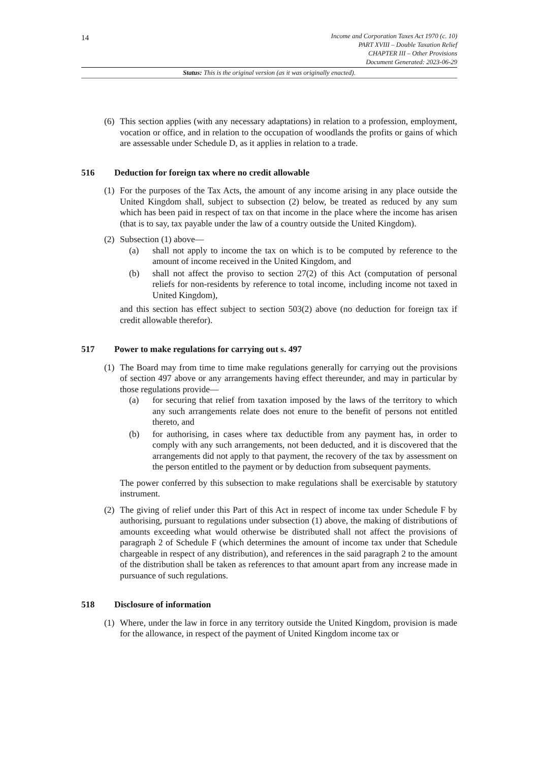14
Income and Corporation Taxes Act 1970 (c. 10)
PART XVIII – Double Taxation Relief
CHAPTER III – Other Provisions
Document Generated: 2023-06-29
Status: This is the original version (as it was originally enacted).
(6) This section applies (with any necessary adaptations) in relation to a profession, employment, vocation or office, and in relation to the occupation of woodlands the profits or gains of which are assessable under Schedule D, as it applies in relation to a trade.
516 Deduction for foreign tax where no credit allowable
(1) For the purposes of the Tax Acts, the amount of any income arising in any place outside the United Kingdom shall, subject to subsection (2) below, be treated as reduced by any sum which has been paid in respect of tax on that income in the place where the income has arisen (that is to say, tax payable under the law of a country outside the United Kingdom).
(2) Subsection (1) above—
(a) shall not apply to income the tax on which is to be computed by reference to the amount of income received in the United Kingdom, and
(b) shall not affect the proviso to section 27(2) of this Act (computation of personal reliefs for non-residents by reference to total income, including income not taxed in United Kingdom),
and this section has effect subject to section 503(2) above (no deduction for foreign tax if credit allowable therefor).
517 Power to make regulations for carrying out s. 497
(1) The Board may from time to time make regulations generally for carrying out the provisions of section 497 above or any arrangements having effect thereunder, and may in particular by those regulations provide—
(a) for securing that relief from taxation imposed by the laws of the territory to which any such arrangements relate does not enure to the benefit of persons not entitled thereto, and
(b) for authorising, in cases where tax deductible from any payment has, in order to comply with any such arrangements, not been deducted, and it is discovered that the arrangements did not apply to that payment, the recovery of the tax by assessment on the person entitled to the payment or by deduction from subsequent payments.
The power conferred by this subsection to make regulations shall be exercisable by statutory instrument.
(2) The giving of relief under this Part of this Act in respect of income tax under Schedule F by authorising, pursuant to regulations under subsection (1) above, the making of distributions of amounts exceeding what would otherwise be distributed shall not affect the provisions of paragraph 2 of Schedule F (which determines the amount of income tax under that Schedule chargeable in respect of any distribution), and references in the said paragraph 2 to the amount of the distribution shall be taken as references to that amount apart from any increase made in pursuance of such regulations.
518 Disclosure of information
(1) Where, under the law in force in any territory outside the United Kingdom, provision is made for the allowance, in respect of the payment of United Kingdom income tax or